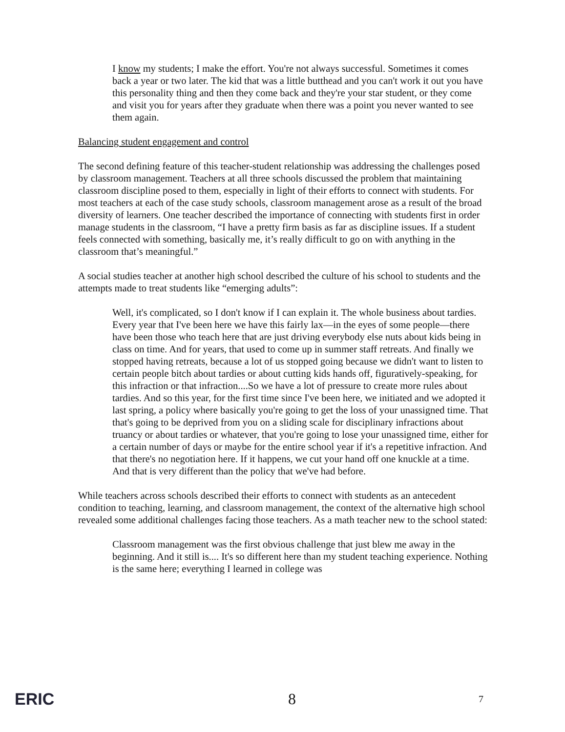I know my students; I make the effort. You're not always successful. Sometimes it comes back a year or two later. The kid that was a little butthead and you can't work it out you have this personality thing and then they come back and they're your star student, or they come and visit you for years after they graduate when there was a point you never wanted to see them again.
Balancing student engagement and control
The second defining feature of this teacher-student relationship was addressing the challenges posed by classroom management. Teachers at all three schools discussed the problem that maintaining classroom discipline posed to them, especially in light of their efforts to connect with students. For most teachers at each of the case study schools, classroom management arose as a result of the broad diversity of learners. One teacher described the importance of connecting with students first in order manage students in the classroom, “I have a pretty firm basis as far as discipline issues. If a student feels connected with something, basically me, it’s really difficult to go on with anything in the classroom that’s meaningful.”
A social studies teacher at another high school described the culture of his school to students and the attempts made to treat students like “emerging adults”:
Well, it's complicated, so I don't know if I can explain it. The whole business about tardies. Every year that I've been here we have this fairly lax—in the eyes of some people—there have been those who teach here that are just driving everybody else nuts about kids being in class on time. And for years, that used to come up in summer staff retreats. And finally we stopped having retreats, because a lot of us stopped going because we didn't want to listen to certain people bitch about tardies or about cutting kids hands off, figuratively-speaking, for this infraction or that infraction....So we have a lot of pressure to create more rules about tardies. And so this year, for the first time since I've been here, we initiated and we adopted it last spring, a policy where basically you're going to get the loss of your unassigned time. That that's going to be deprived from you on a sliding scale for disciplinary infractions about truancy or about tardies or whatever, that you're going to lose your unassigned time, either for a certain number of days or maybe for the entire school year if it's a repetitive infraction. And that there's no negotiation here. If it happens, we cut your hand off one knuckle at a time. And that is very different than the policy that we've had before.
While teachers across schools described their efforts to connect with students as an antecedent condition to teaching, learning, and classroom management, the context of the alternative high school revealed some additional challenges facing those teachers. As a math teacher new to the school stated:
Classroom management was the first obvious challenge that just blew me away in the beginning. And it still is.... It's so different here than my student teaching experience. Nothing is the same here; everything I learned in college was
ERIC 8 7